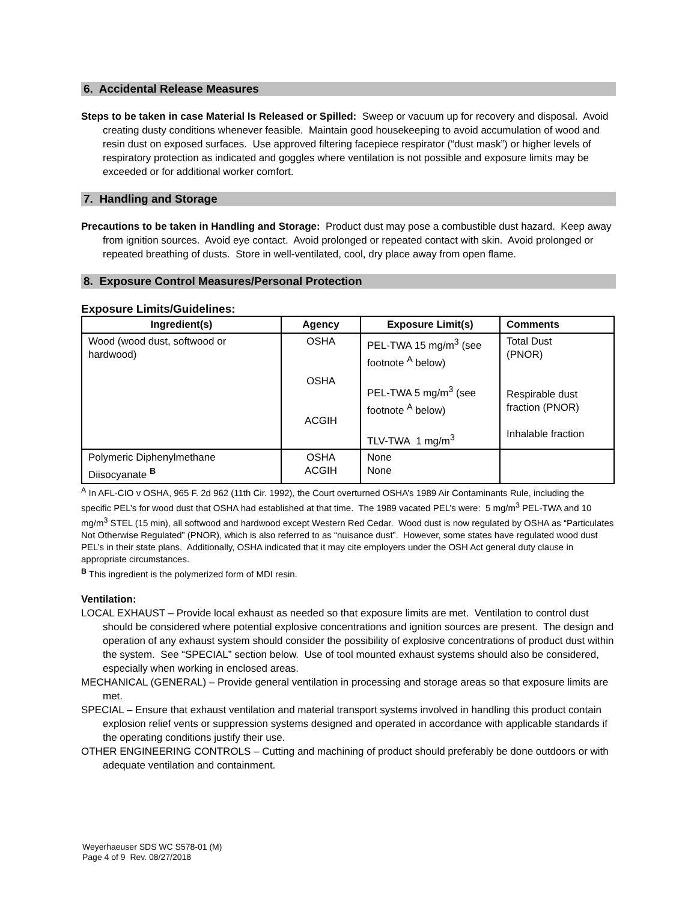6. Accidental Release Measures
Steps to be taken in case Material Is Released or Spilled: Sweep or vacuum up for recovery and disposal. Avoid creating dusty conditions whenever feasible. Maintain good housekeeping to avoid accumulation of wood and resin dust on exposed surfaces. Use approved filtering facepiece respirator (“dust mask”) or higher levels of respiratory protection as indicated and goggles where ventilation is not possible and exposure limits may be exceeded or for additional worker comfort.
7. Handling and Storage
Precautions to be taken in Handling and Storage: Product dust may pose a combustible dust hazard. Keep away from ignition sources. Avoid eye contact. Avoid prolonged or repeated contact with skin. Avoid prolonged or repeated breathing of dusts. Store in well-ventilated, cool, dry place away from open flame.
8. Exposure Control Measures/Personal Protection
Exposure Limits/Guidelines:
| Ingredient(s) | Agency | Exposure Limit(s) | Comments |
| --- | --- | --- | --- |
| Wood (wood dust, softwood or hardwood) | OSHA OSHA ACGIH | PEL-TWA 15 mg/m<sup>3</sup> (see footnote <sup>A</sup> below) PEL-TWA 5 mg/m<sup>3</sup> (see footnote <sup>A</sup> below) TLV-TWA 1 mg/m<sup>3</sup> | Total Dust (PNOR) Respirable dust fraction (PNOR) Inhalable fraction |
| Polymeric Diphenylmethane Diisocyanate <sup>B</sup> | OSHA ACGIH | None None | |
<sup>A</sup> In AFL-CIO v OSHA, 965 F. 2d 962 (11th Cir. 1992), the Court overturned OSHA’s 1989 Air Contaminants Rule, including the specific PEL’s for wood dust that OSHA had established at that time. The 1989 vacated PEL’s were: 5 mg/m<sup>3</sup> PEL-TWA and 10 mg/m<sup>3</sup> STEL (15 min), all softwood and hardwood except Western Red Cedar. Wood dust is now regulated by OSHA as “Particulates Not Otherwise Regulated” (PNOR), which is also referred to as “nuisance dust”. However, some states have regulated wood dust PEL’s in their state plans. Additionally, OSHA indicated that it may cite employers under the OSH Act general duty clause in appropriate circumstances.
<sup>B</sup> This ingredient is the polymerized form of MDI resin.
Ventilation:
LOCAL EXHAUST – Provide local exhaust as needed so that exposure limits are met. Ventilation to control dust should be considered where potential explosive concentrations and ignition sources are present. The design and operation of any exhaust system should consider the possibility of explosive concentrations of product dust within the system. See “SPECIAL” section below. Use of tool mounted exhaust systems should also be considered, especially when working in enclosed areas.
MECHANICAL (GENERAL) – Provide general ventilation in processing and storage areas so that exposure limits are met.
SPECIAL – Ensure that exhaust ventilation and material transport systems involved in handling this product contain explosion relief vents or suppression systems designed and operated in accordance with applicable standards if the operating conditions justify their use.
OTHER ENGINEERING CONTROLS – Cutting and machining of product should preferably be done outdoors or with adequate ventilation and containment.
Weyerhaeuser SDS WC S578-01 (M)
Page 4 of 9 Rev. 08/27/2018